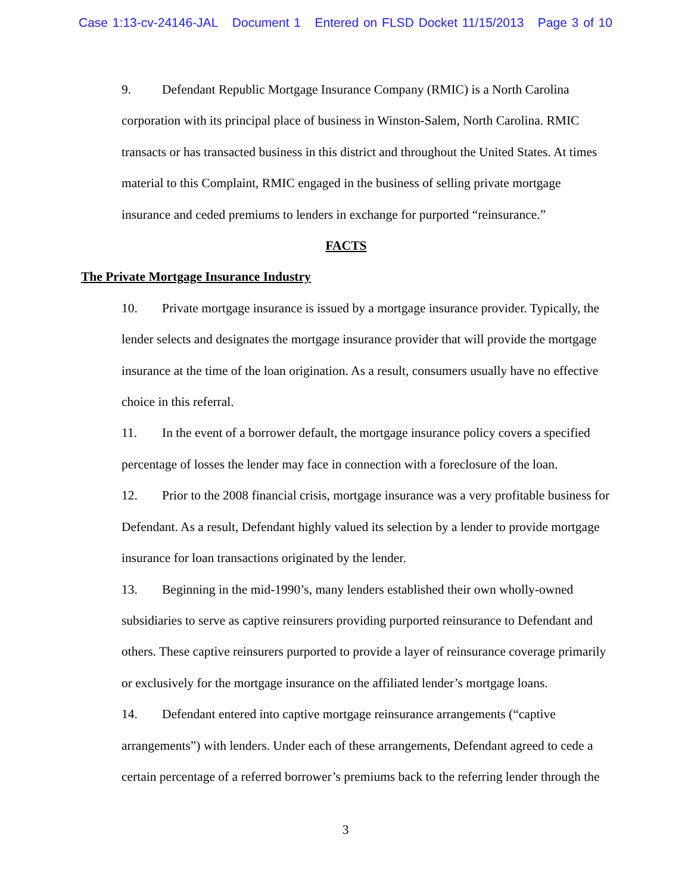Case 1:13-cv-24146-JAL Document 1 Entered on FLSD Docket 11/15/2013 Page 3 of 10
9. Defendant Republic Mortgage Insurance Company (RMIC) is a North Carolina corporation with its principal place of business in Winston-Salem, North Carolina. RMIC transacts or has transacted business in this district and throughout the United States. At times material to this Complaint, RMIC engaged in the business of selling private mortgage insurance and ceded premiums to lenders in exchange for purported “reinsurance.”
FACTS
The Private Mortgage Insurance Industry
10. Private mortgage insurance is issued by a mortgage insurance provider. Typically, the lender selects and designates the mortgage insurance provider that will provide the mortgage insurance at the time of the loan origination. As a result, consumers usually have no effective choice in this referral.
11. In the event of a borrower default, the mortgage insurance policy covers a specified percentage of losses the lender may face in connection with a foreclosure of the loan.
12. Prior to the 2008 financial crisis, mortgage insurance was a very profitable business for Defendant. As a result, Defendant highly valued its selection by a lender to provide mortgage insurance for loan transactions originated by the lender.
13. Beginning in the mid-1990’s, many lenders established their own wholly-owned subsidiaries to serve as captive reinsurers providing purported reinsurance to Defendant and others. These captive reinsurers purported to provide a layer of reinsurance coverage primarily or exclusively for the mortgage insurance on the affiliated lender’s mortgage loans.
14. Defendant entered into captive mortgage reinsurance arrangements (“captive arrangements”) with lenders. Under each of these arrangements, Defendant agreed to cede a certain percentage of a referred borrower’s premiums back to the referring lender through the
3